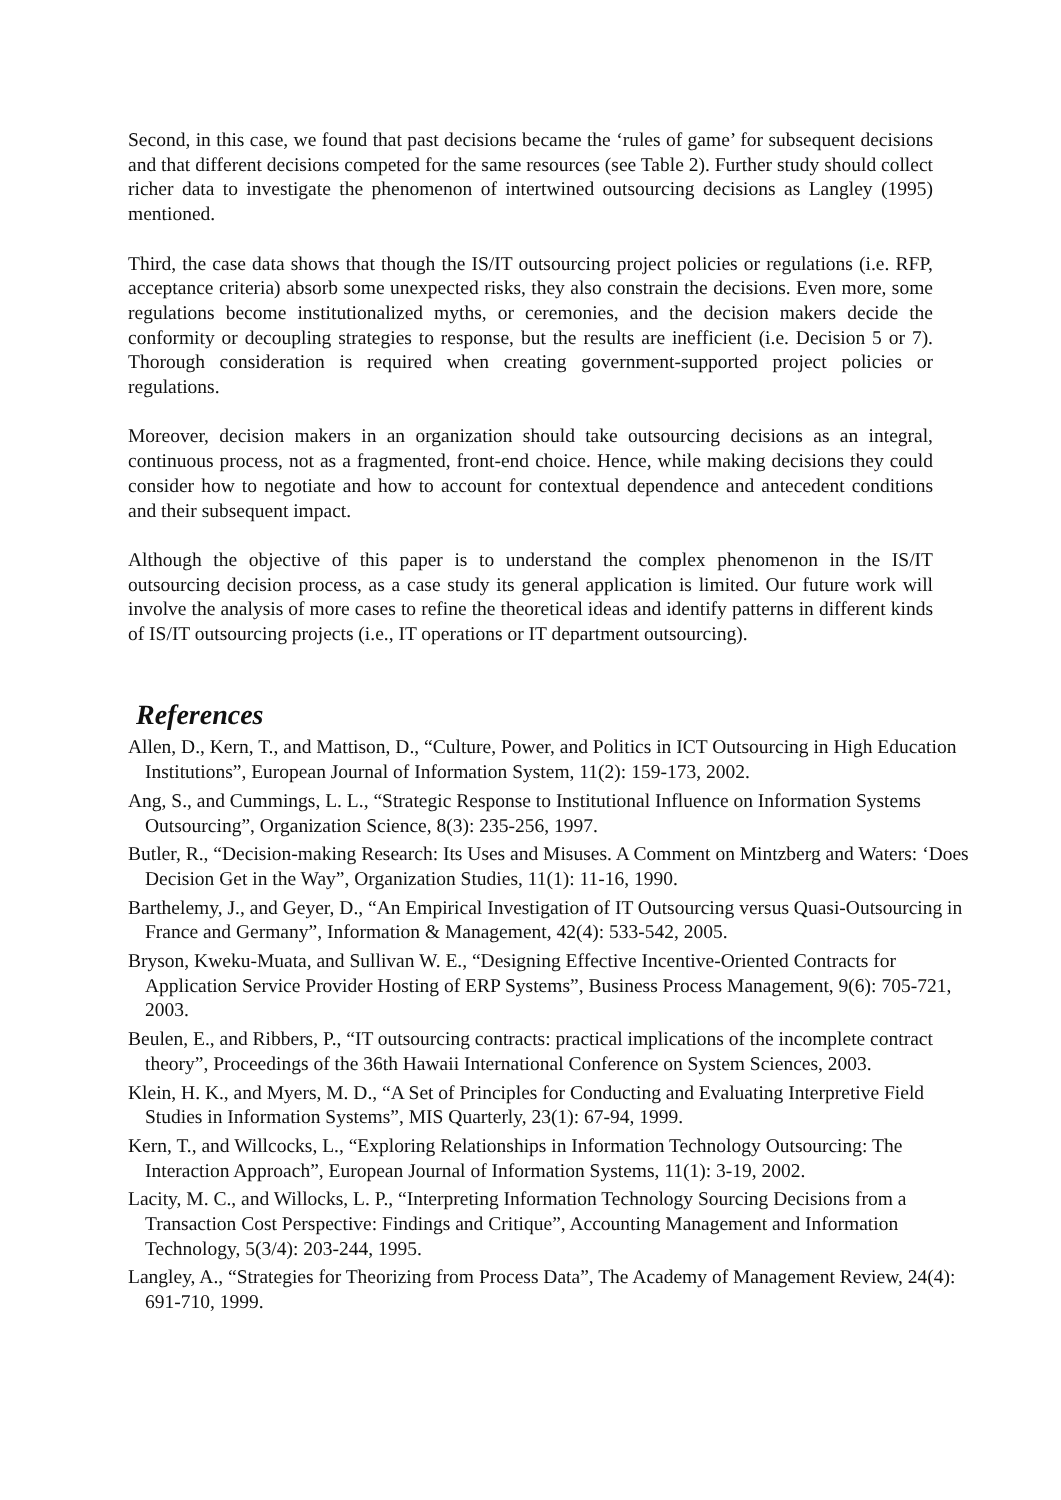Second, in this case, we found that past decisions became the ‘rules of game’ for subsequent decisions and that different decisions competed for the same resources (see Table 2). Further study should collect richer data to investigate the phenomenon of intertwined outsourcing decisions as Langley (1995) mentioned.
Third, the case data shows that though the IS/IT outsourcing project policies or regulations (i.e. RFP, acceptance criteria) absorb some unexpected risks, they also constrain the decisions. Even more, some regulations become institutionalized myths, or ceremonies, and the decision makers decide the conformity or decoupling strategies to response, but the results are inefficient (i.e. Decision 5 or 7). Thorough consideration is required when creating government-supported project policies or regulations.
Moreover, decision makers in an organization should take outsourcing decisions as an integral, continuous process, not as a fragmented, front-end choice. Hence, while making decisions they could consider how to negotiate and how to account for contextual dependence and antecedent conditions and their subsequent impact.
Although the objective of this paper is to understand the complex phenomenon in the IS/IT outsourcing decision process, as a case study its general application is limited. Our future work will involve the analysis of more cases to refine the theoretical ideas and identify patterns in different kinds of IS/IT outsourcing projects (i.e., IT operations or IT department outsourcing).
References
Allen, D., Kern, T., and Mattison, D., “Culture, Power, and Politics in ICT Outsourcing in High Education Institutions”, European Journal of Information System, 11(2): 159-173, 2002.
Ang, S., and Cummings, L. L., “Strategic Response to Institutional Influence on Information Systems Outsourcing”, Organization Science, 8(3): 235-256, 1997.
Butler, R., “Decision-making Research: Its Uses and Misuses. A Comment on Mintzberg and Waters: ‘Does Decision Get in the Way”, Organization Studies, 11(1): 11-16, 1990.
Barthelemy, J., and Geyer, D., “An Empirical Investigation of IT Outsourcing versus Quasi-Outsourcing in France and Germany”, Information & Management, 42(4): 533-542, 2005.
Bryson, Kweku-Muata, and Sullivan W. E., “Designing Effective Incentive-Oriented Contracts for Application Service Provider Hosting of ERP Systems”, Business Process Management, 9(6): 705-721, 2003.
Beulen, E., and Ribbers, P., “IT outsourcing contracts: practical implications of the incomplete contract theory”, Proceedings of the 36th Hawaii International Conference on System Sciences, 2003.
Klein, H. K., and Myers, M. D., “A Set of Principles for Conducting and Evaluating Interpretive Field Studies in Information Systems”, MIS Quarterly, 23(1): 67-94, 1999.
Kern, T., and Willcocks, L., “Exploring Relationships in Information Technology Outsourcing: The Interaction Approach”, European Journal of Information Systems, 11(1): 3-19, 2002.
Lacity, M. C., and Willocks, L. P., “Interpreting Information Technology Sourcing Decisions from a Transaction Cost Perspective: Findings and Critique”, Accounting Management and Information Technology, 5(3/4): 203-244, 1995.
Langley, A., “Strategies for Theorizing from Process Data”, The Academy of Management Review, 24(4): 691-710, 1999.